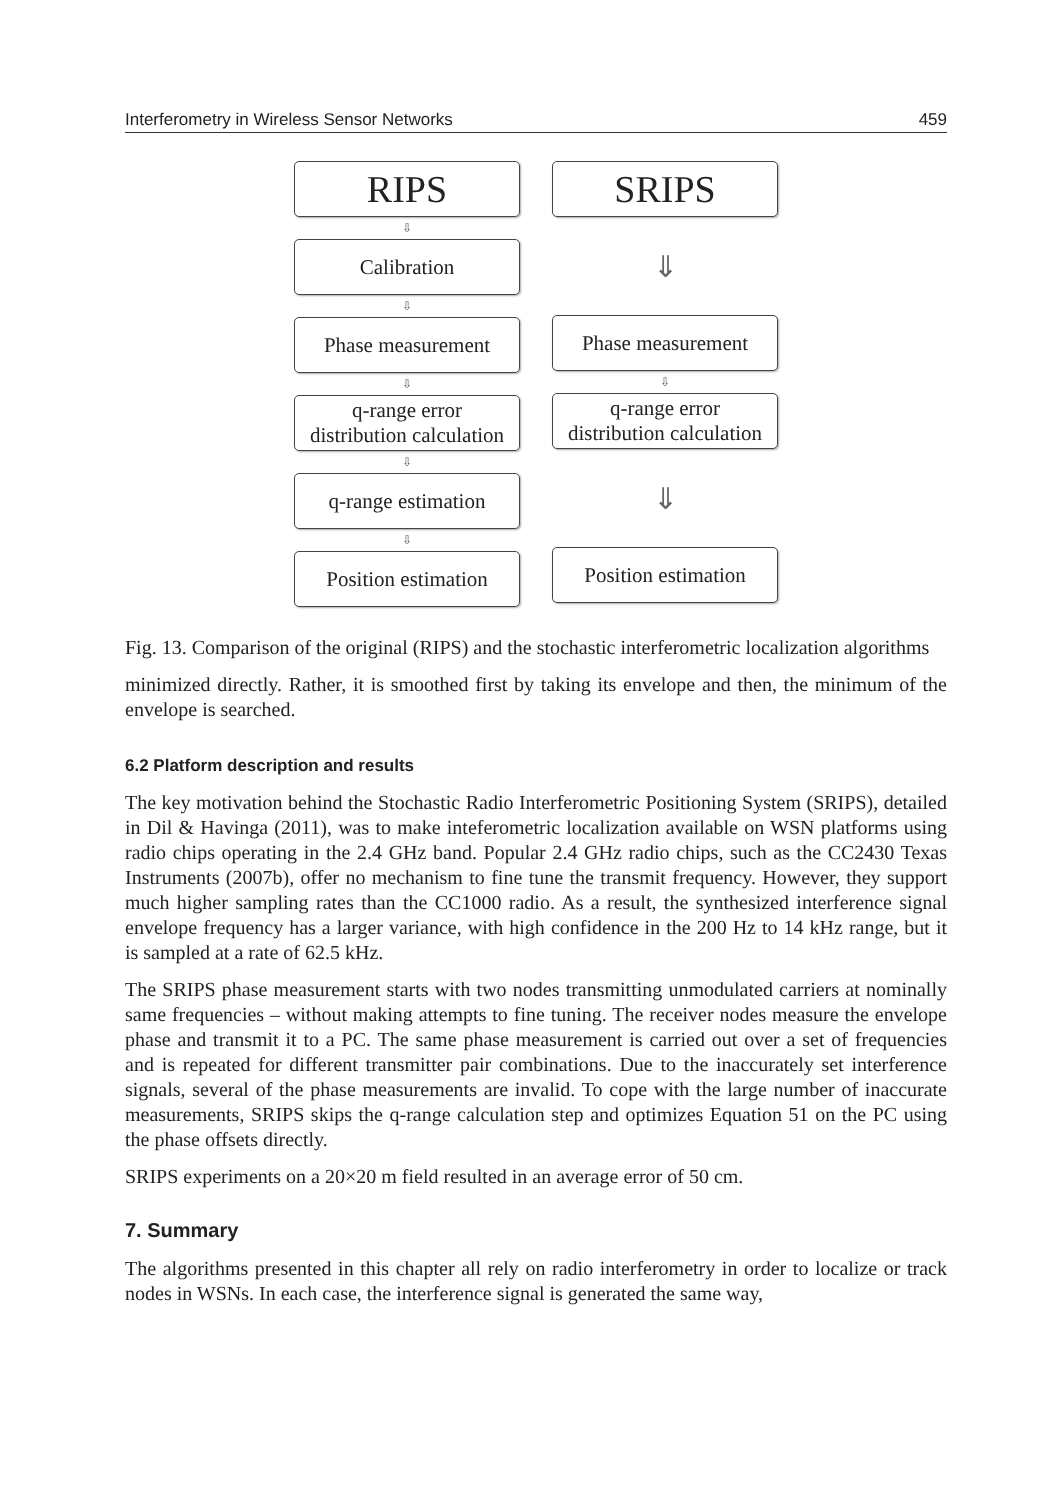Interferometry in Wireless Sensor Networks 459
RIPS
⇩
Calibration
⇩
Phase measurement
⇩
q-range error
distribution calculation
⇩
q-range estimation
⇩
Position estimation
SRIPS
⇓
Phase measurement
⇩
q-range error
distribution calculation
⇓
Position estimation
Fig. 13. Comparison of the original (RIPS) and the stochastic interferometric localization algorithms
minimized directly. Rather, it is smoothed first by taking its envelope and then, the minimum of the envelope is searched.
6.2 Platform description and results
The key motivation behind the Stochastic Radio Interferometric Positioning System (SRIPS), detailed in Dil & Havinga (2011), was to make inteferometric localization available on WSN platforms using radio chips operating in the 2.4 GHz band. Popular 2.4 GHz radio chips, such as the CC2430 Texas Instruments (2007b), offer no mechanism to fine tune the transmit frequency. However, they support much higher sampling rates than the CC1000 radio. As a result, the synthesized interference signal envelope frequency has a larger variance, with high confidence in the 200 Hz to 14 kHz range, but it is sampled at a rate of 62.5 kHz.
The SRIPS phase measurement starts with two nodes transmitting unmodulated carriers at nominally same frequencies – without making attempts to fine tuning. The receiver nodes measure the envelope phase and transmit it to a PC. The same phase measurement is carried out over a set of frequencies and is repeated for different transmitter pair combinations. Due to the inaccurately set interference signals, several of the phase measurements are invalid. To cope with the large number of inaccurate measurements, SRIPS skips the q-range calculation step and optimizes Equation 51 on the PC using the phase offsets directly.
SRIPS experiments on a 20×20 m field resulted in an average error of 50 cm.
7. Summary
The algorithms presented in this chapter all rely on radio interferometry in order to localize or track nodes in WSNs. In each case, the interference signal is generated the same way,